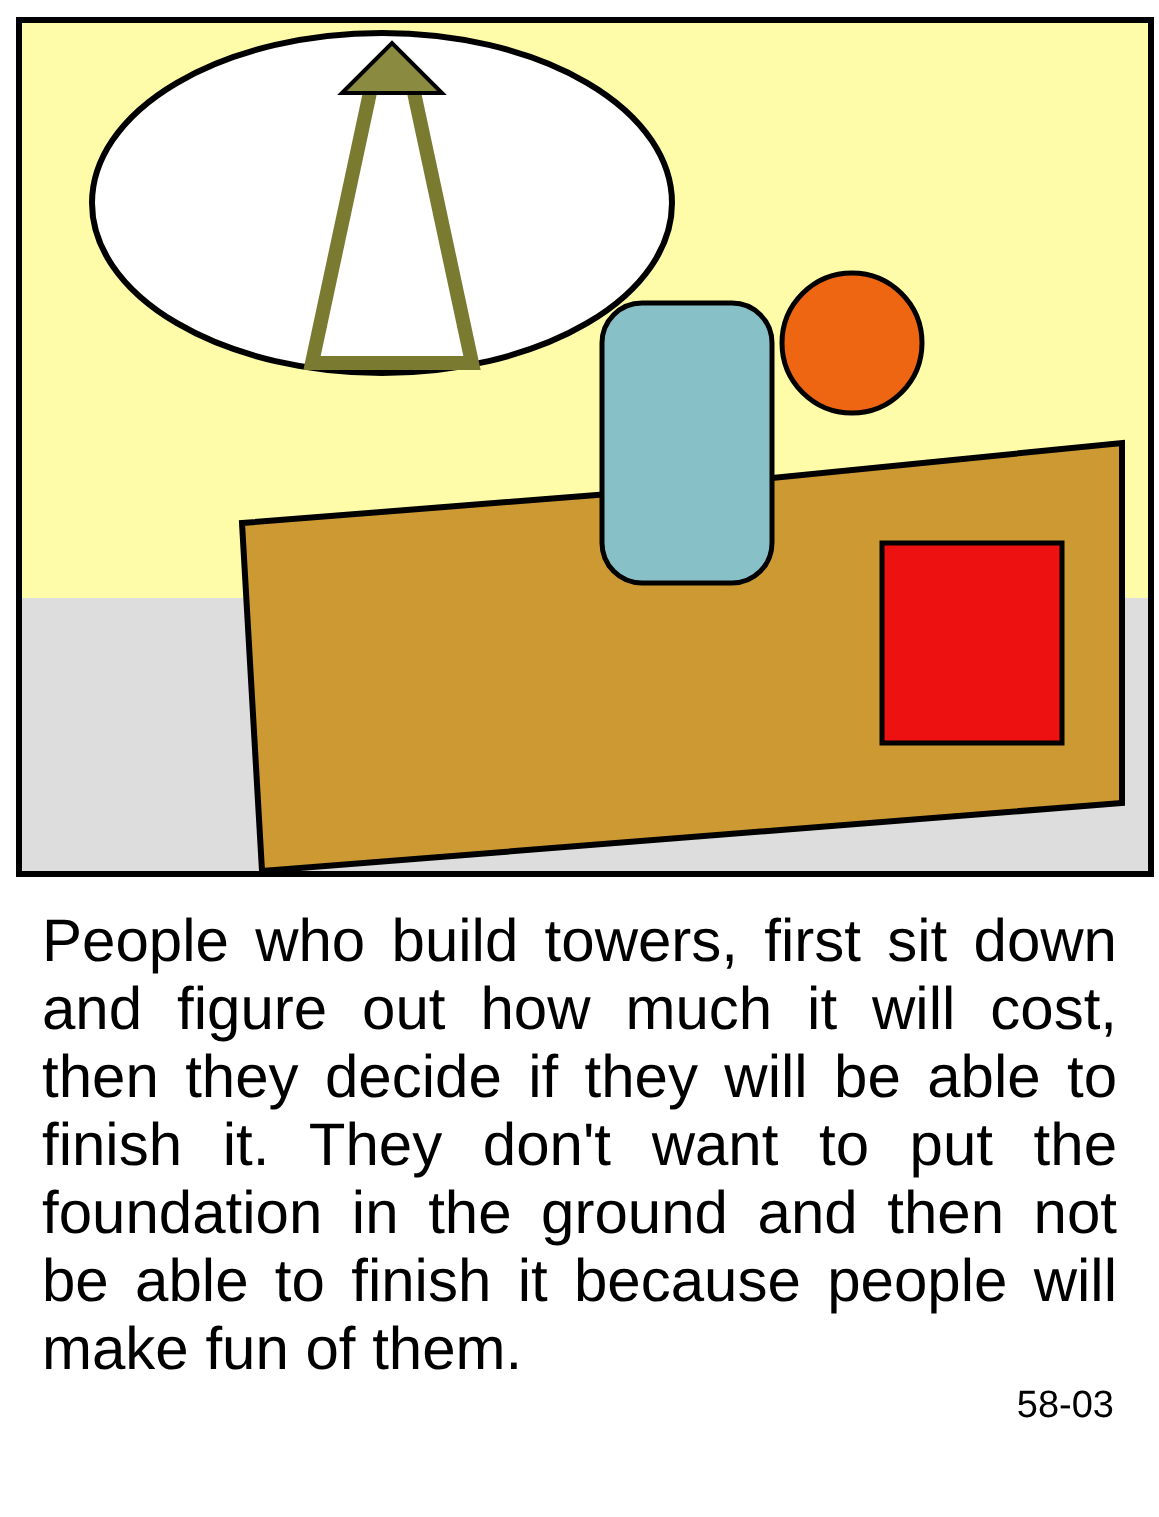People who build towers, first sit down and figure out how much it will cost, then they decide if they will be able to finish it. They don't want to put the foundation in the ground and then not be able to finish it because people will make fun of them.
58-03